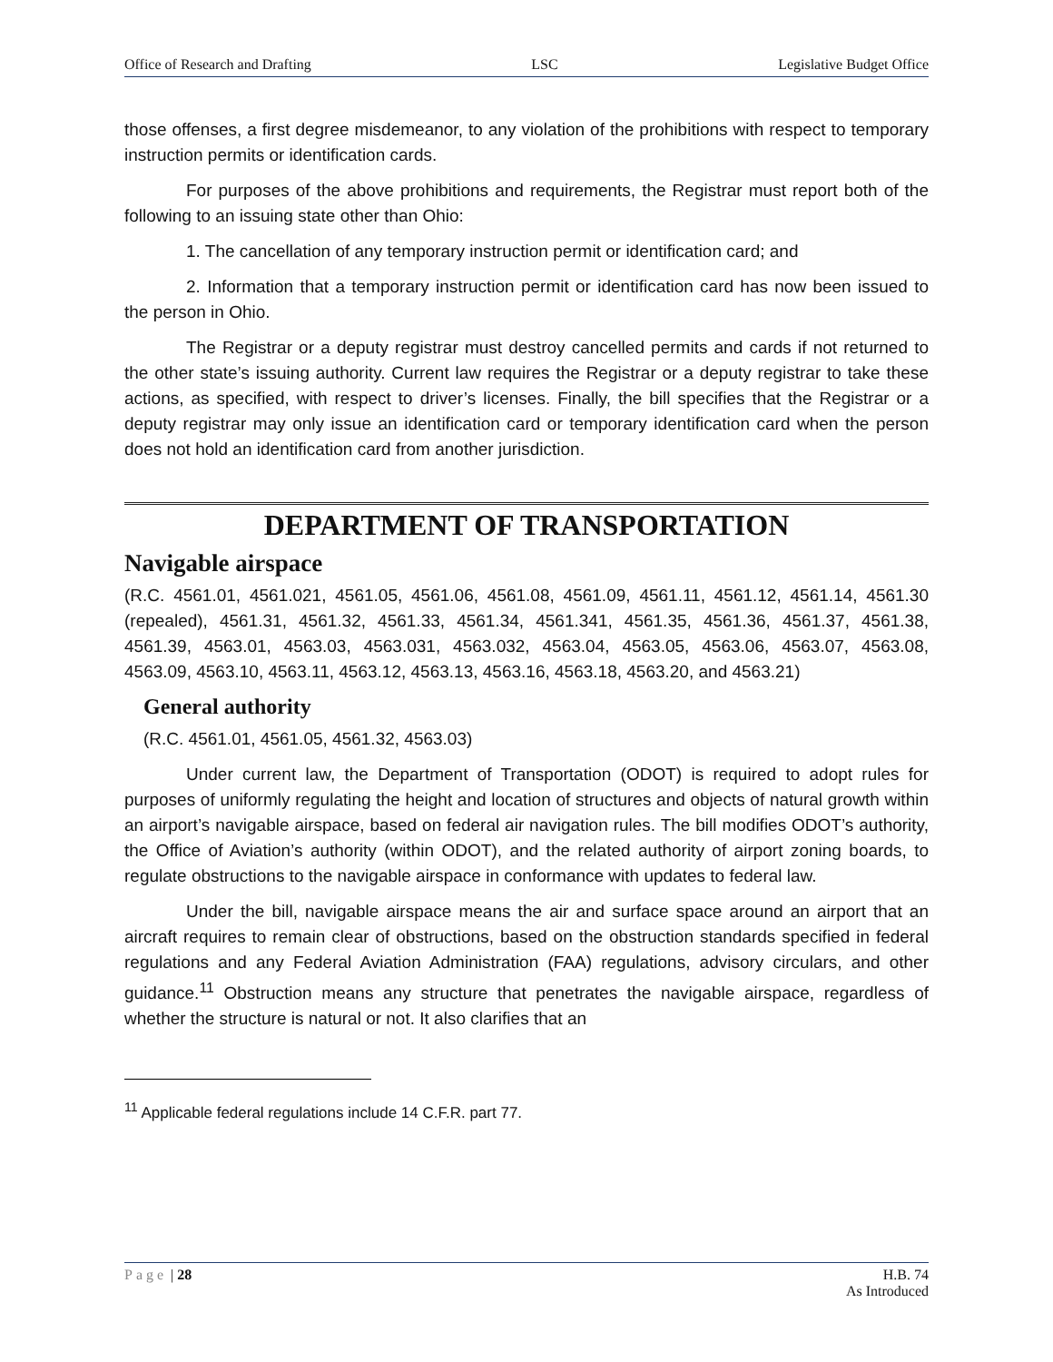Office of Research and Drafting LSC Legislative Budget Office
those offenses, a first degree misdemeanor, to any violation of the prohibitions with respect to temporary instruction permits or identification cards.
For purposes of the above prohibitions and requirements, the Registrar must report both of the following to an issuing state other than Ohio:
1. The cancellation of any temporary instruction permit or identification card; and
2. Information that a temporary instruction permit or identification card has now been issued to the person in Ohio.
The Registrar or a deputy registrar must destroy cancelled permits and cards if not returned to the other state’s issuing authority. Current law requires the Registrar or a deputy registrar to take these actions, as specified, with respect to driver’s licenses. Finally, the bill specifies that the Registrar or a deputy registrar may only issue an identification card or temporary identification card when the person does not hold an identification card from another jurisdiction.
DEPARTMENT OF TRANSPORTATION
Navigable airspace
(R.C. 4561.01, 4561.021, 4561.05, 4561.06, 4561.08, 4561.09, 4561.11, 4561.12, 4561.14, 4561.30 (repealed), 4561.31, 4561.32, 4561.33, 4561.34, 4561.341, 4561.35, 4561.36, 4561.37, 4561.38, 4561.39, 4563.01, 4563.03, 4563.031, 4563.032, 4563.04, 4563.05, 4563.06, 4563.07, 4563.08, 4563.09, 4563.10, 4563.11, 4563.12, 4563.13, 4563.16, 4563.18, 4563.20, and 4563.21)
General authority
(R.C. 4561.01, 4561.05, 4561.32, 4563.03)
Under current law, the Department of Transportation (ODOT) is required to adopt rules for purposes of uniformly regulating the height and location of structures and objects of natural growth within an airport’s navigable airspace, based on federal air navigation rules. The bill modifies ODOT’s authority, the Office of Aviation’s authority (within ODOT), and the related authority of airport zoning boards, to regulate obstructions to the navigable airspace in conformance with updates to federal law.
Under the bill, navigable airspace means the air and surface space around an airport that an aircraft requires to remain clear of obstructions, based on the obstruction standards specified in federal regulations and any Federal Aviation Administration (FAA) regulations, advisory circulars, and other guidance.<sup>11</sup> Obstruction means any structure that penetrates the navigable airspace, regardless of whether the structure is natural or not. It also clarifies that an
<sup>11</sup> Applicable federal regulations include 14 C.F.R. part 77.
Page | 28 H.B. 74
As Introduced